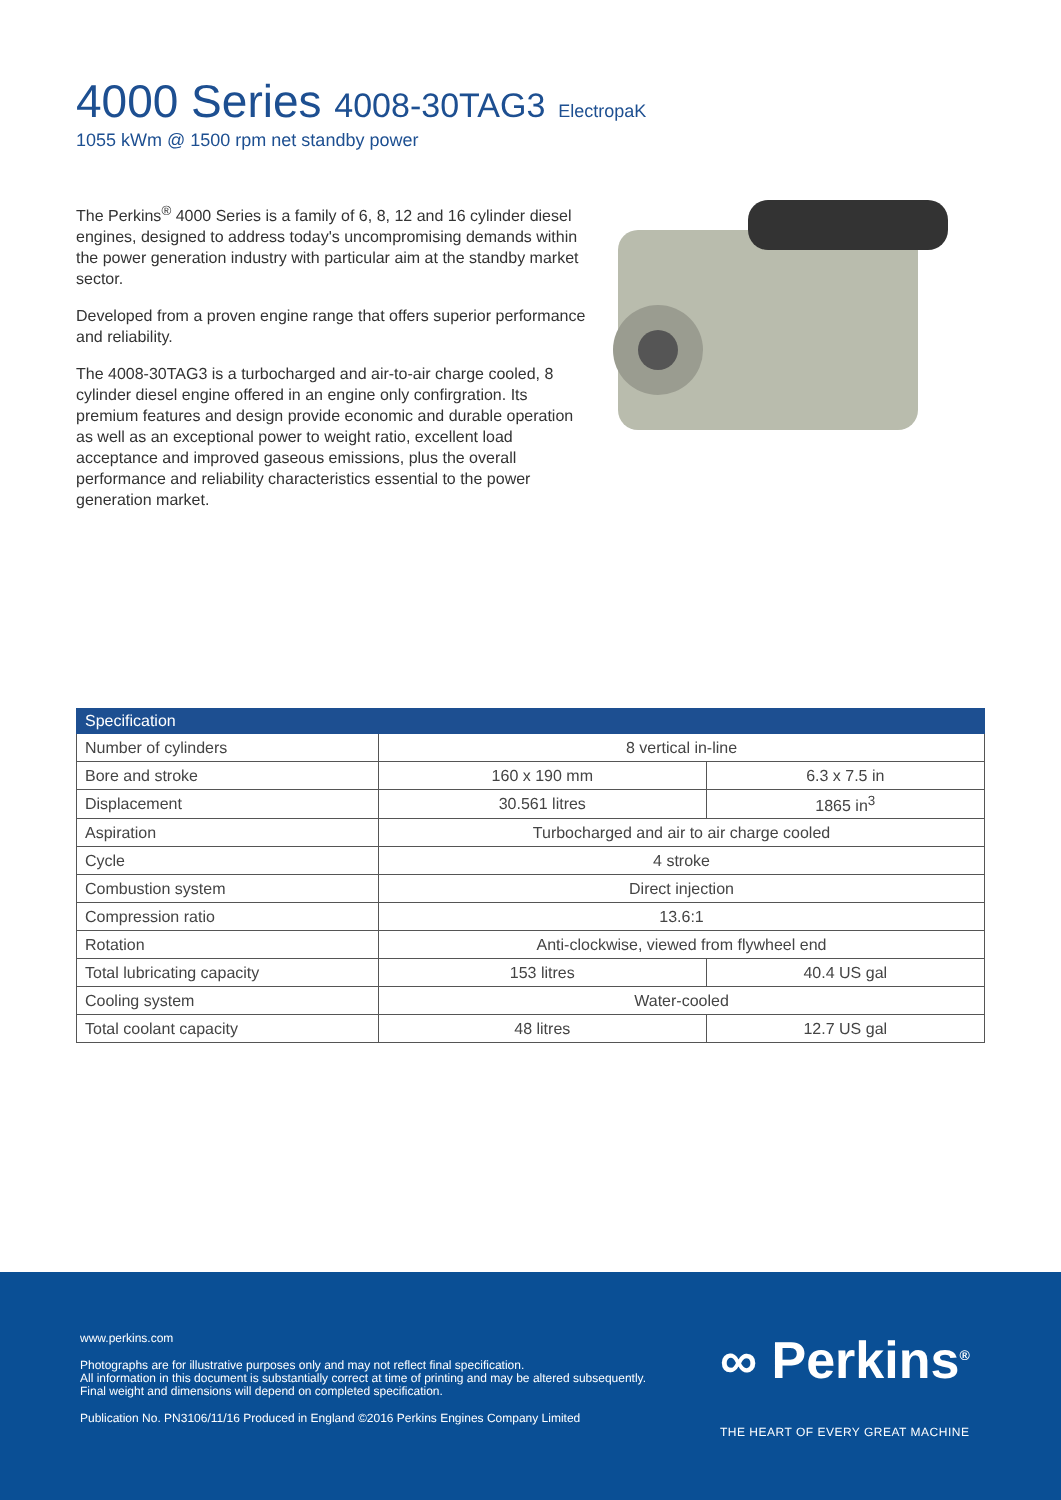4000 Series 4008-30TAG3 ElectropaK
1055 kWm @ 1500 rpm net standby power
The Perkins<sup>®</sup> 4000 Series is a family of 6, 8, 12 and 16 cylinder diesel engines, designed to address today's uncompromising demands within the power generation industry with particular aim at the standby market sector.
Developed from a proven engine range that offers superior performance and reliability.
The 4008-30TAG3 is a turbocharged and air-to-air charge cooled, 8 cylinder diesel engine offered in an engine only confirgration. Its premium features and design provide economic and durable operation as well as an exceptional power to weight ratio, excellent load acceptance and improved gaseous emissions, plus the overall performance and reliability characteristics essential to the power generation market.
| Specification | | |
| --- | --- | --- |
| Number of cylinders | 8 vertical in-line | |
| Bore and stroke | 160 x 190 mm | 6.3 x 7.5 in |
| Displacement | 30.561 litres | 1865 in<sup>3</sup> |
| Aspiration | Turbocharged and air to air charge cooled | |
| Cycle | 4 stroke | |
| Combustion system | Direct injection | |
| Compression ratio | 13.6:1 | |
| Rotation | Anti-clockwise, viewed from flywheel end | |
| Total lubricating capacity | 153 litres | 40.4 US gal |
| Cooling system | Water-cooled | |
| Total coolant capacity | 48 litres | 12.7 US gal |
www.perkins.com
Photographs are for illustrative purposes only and may not reflect final specification.
All information in this document is substantially correct at time of printing and may be altered subsequently.
Final weight and dimensions will depend on completed specification.
Publication No. PN3106/11/16 Produced in England ©2016 Perkins Engines Company Limited
∞ Perkins<sup>®</sup>
THE HEART OF EVERY GREAT MACHINE